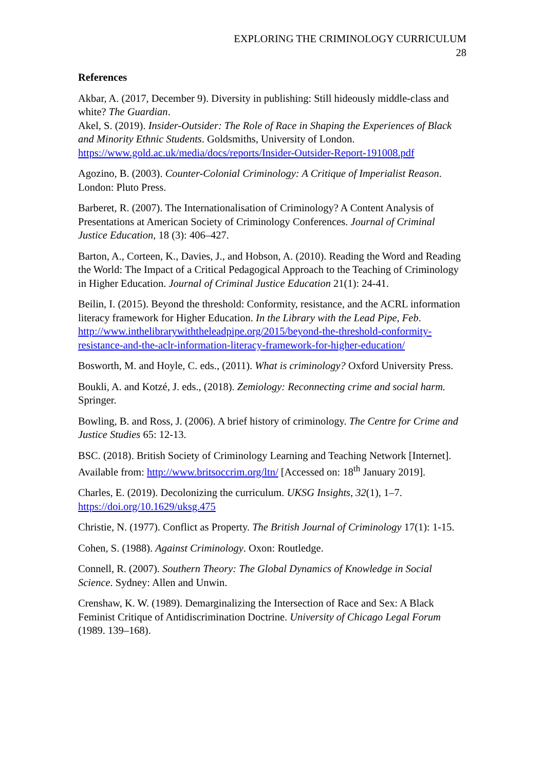EXPLORING THE CRIMINOLOGY CURRICULUM
28
References
Akbar, A. (2017, December 9). Diversity in publishing: Still hideously middle-class and white? The Guardian.
Akel, S. (2019). Insider-Outsider: The Role of Race in Shaping the Experiences of Black and Minority Ethnic Students. Goldsmiths, University of London. https://www.gold.ac.uk/media/docs/reports/Insider-Outsider-Report-191008.pdf
Agozino, B. (2003). Counter-Colonial Criminology: A Critique of Imperialist Reason. London: Pluto Press.
Barberet, R. (2007). The Internationalisation of Criminology? A Content Analysis of Presentations at American Society of Criminology Conferences. Journal of Criminal Justice Education, 18 (3): 406–427.
Barton, A., Corteen, K., Davies, J., and Hobson, A. (2010). Reading the Word and Reading the World: The Impact of a Critical Pedagogical Approach to the Teaching of Criminology in Higher Education. Journal of Criminal Justice Education 21(1): 24-41.
Beilin, I. (2015). Beyond the threshold: Conformity, resistance, and the ACRL information literacy framework for Higher Education. In the Library with the Lead Pipe, Feb. http://www.inthelibrarywiththeleadpipe.org/2015/beyond-the-threshold-conformity-resistance-and-the-aclr-information-literacy-framework-for-higher-education/
Bosworth, M. and Hoyle, C. eds., (2011). What is criminology? Oxford University Press.
Boukli, A. and Kotzé, J. eds., (2018). Zemiology: Reconnecting crime and social harm. Springer.
Bowling, B. and Ross, J. (2006). A brief history of criminology. The Centre for Crime and Justice Studies 65: 12-13.
BSC. (2018). British Society of Criminology Learning and Teaching Network [Internet]. Available from: http://www.britsoccrim.org/ltn/ [Accessed on: 18<sup>th</sup> January 2019].
Charles, E. (2019). Decolonizing the curriculum. UKSG Insights, 32(1), 1–7. https://doi.org/10.1629/uksg.475
Christie, N. (1977). Conflict as Property. The British Journal of Criminology 17(1): 1-15.
Cohen, S. (1988). Against Criminology. Oxon: Routledge.
Connell, R. (2007). Southern Theory: The Global Dynamics of Knowledge in Social Science. Sydney: Allen and Unwin.
Crenshaw, K. W. (1989). Demarginalizing the Intersection of Race and Sex: A Black Feminist Critique of Antidiscrimination Doctrine. University of Chicago Legal Forum (1989. 139–168).